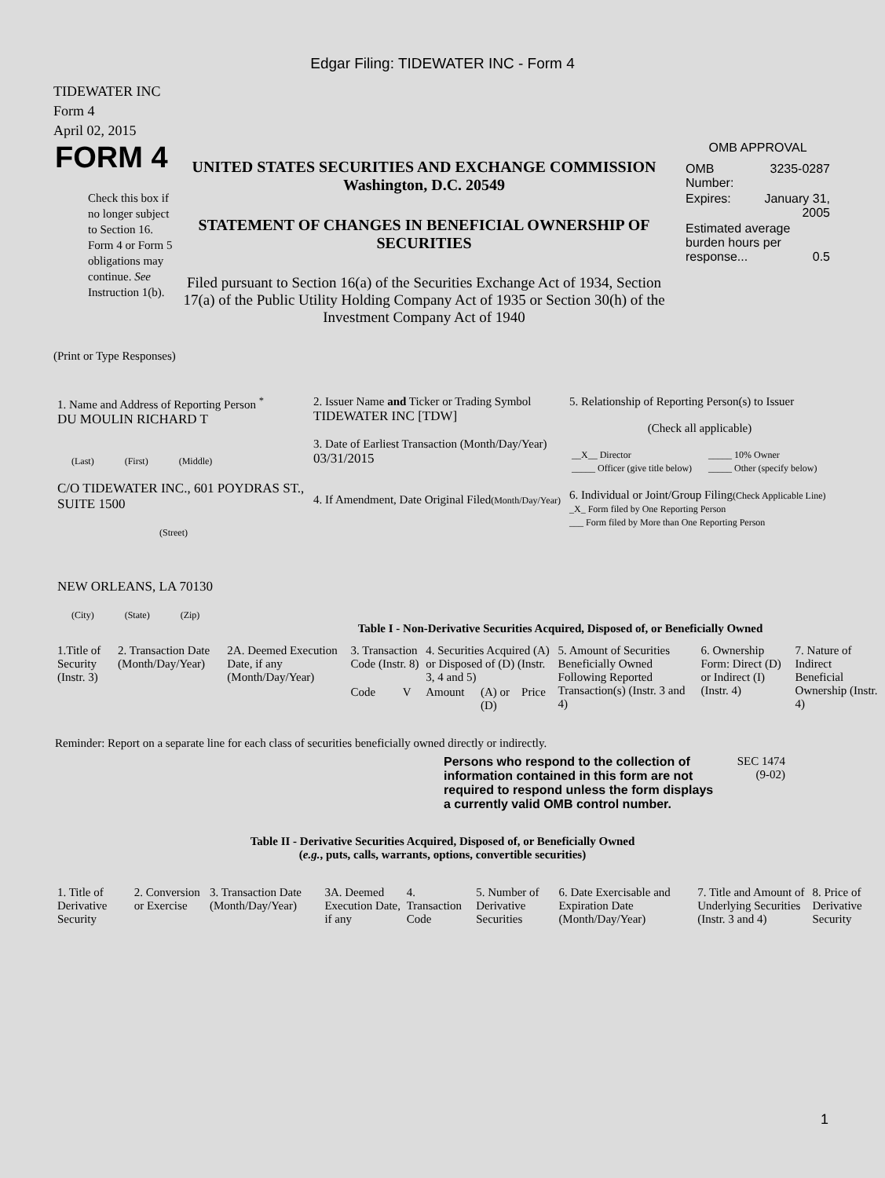Edgar Filing: TIDEWATER INC - Form 4
TIDEWATER INC
Form 4
April 02, 2015
FORM 4
Check this box if no longer subject to Section 16. Form 4 or Form 5 obligations may continue. See Instruction 1(b).
UNITED STATES SECURITIES AND EXCHANGE COMMISSION
Washington, D.C. 20549
STATEMENT OF CHANGES IN BENEFICIAL OWNERSHIP OF SECURITIES
Filed pursuant to Section 16(a) of the Securities Exchange Act of 1934, Section 17(a) of the Public Utility Holding Company Act of 1935 or Section 30(h) of the Investment Company Act of 1940
OMB APPROVAL
| OMB Number: | 3235-0287 |
| Expires: | January 31, 2005 |
| Estimated average burden hours per response... 0.5 | |
(Print or Type Responses)
| 1. Name and Address of Reporting Person <sup>*</sup> DU MOULIN RICHARD T (Last) (First) (Middle) C/O TIDEWATER INC., 601 POYDRAS ST., SUITE 1500 (Street) NEW ORLEANS, LA 70130 (City) (State) (Zip) | 2. Issuer Name and Ticker or Trading Symbol TIDEWATER INC [TDW] 3. Date of Earliest Transaction (Month/Day/Year) 03/31/2015 4. If Amendment, Date Original Filed (Month/Day/Year) | 5. Relationship of Reporting Person(s) to Issuer (Check all applicable) / __X__ Director / _____ 10% Owner / / _____ Officer (give title below) / _____ Other (specify below) / 6. Individual or Joint/Group Filing (Check Applicable Line) _X_ Form filed by One Reporting Person ___ Form filed by More than One Reporting Person |
Table I - Non-Derivative Securities Acquired, Disposed of, or Beneficially Owned
| 1.Title of Security (Instr. 3) | 2. Transaction Date (Month/Day/Year) | 2A. Deemed Execution Date, if any (Month/Day/Year) | 3. Transaction Code (Instr. 8) | | 4. Securities Acquired (A) or Disposed of (D) (Instr. 3, 4 and 5) | | | 5. Amount of Securities Beneficially Owned Following Reported Transaction(s) (Instr. 3 and 4) | 6. Ownership Form: Direct (D) or Indirect (I) (Instr. 4) | 7. Nature of Indirect Beneficial Ownership (Instr. 4) |
| --- | --- | --- | --- | --- | --- | --- | --- | --- | --- | --- |
| | | | Code | V | Amount | (A) or (D) | Price | | | |
Reminder: Report on a separate line for each class of securities beneficially owned directly or indirectly.
Persons who respond to the collection of information contained in this form are not required to respond unless the form displays a currently valid OMB control number.
SEC 1474
(9-02)
Table II - Derivative Securities Acquired, Disposed of, or Beneficially Owned
(e.g., puts, calls, warrants, options, convertible securities)
| 1. Title of Derivative Security | 2. Conversion or Exercise | 3. Transaction Date (Month/Day/Year) | 3A. Deemed Execution Date, if any | 4. Transaction Code | 5. Number of Derivative Securities | 6. Date Exercisable and Expiration Date (Month/Day/Year) | 7. Title and Amount of Underlying Securities (Instr. 3 and 4) | 8. Price of Derivative Security |
| --- | --- | --- | --- | --- | --- | --- | --- | --- |
1